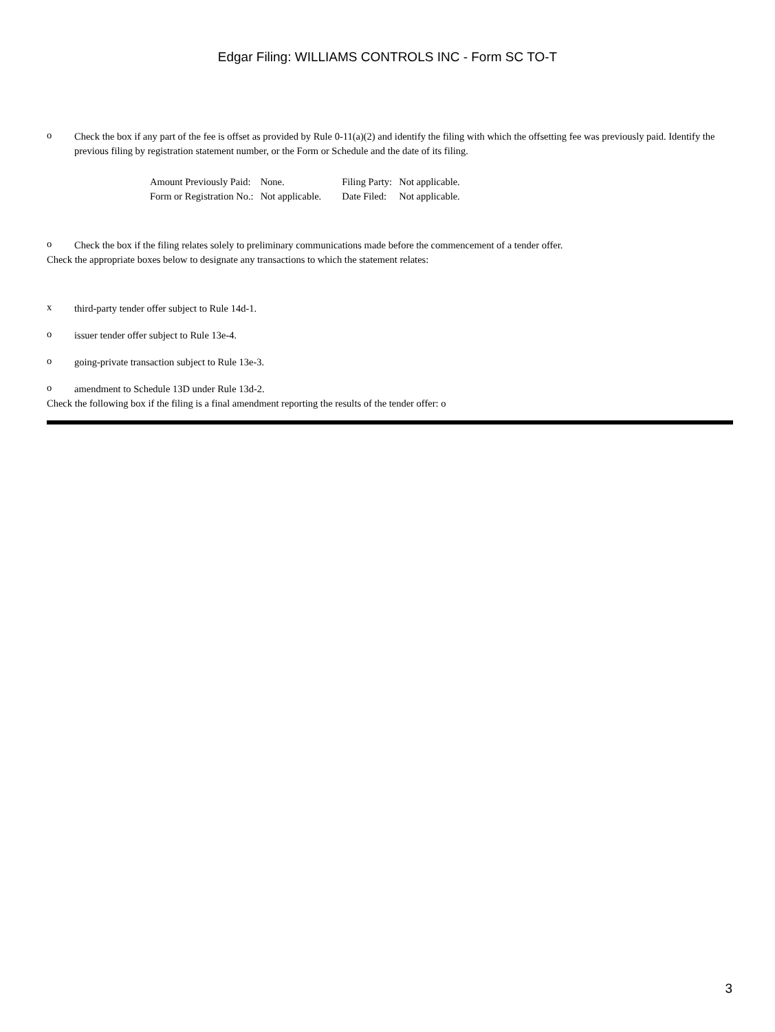Edgar Filing: WILLIAMS CONTROLS INC - Form SC TO-T
o
Check the box if any part of the fee is offset as provided by Rule 0-11(a)(2) and identify the filing with which the offsetting fee was previously paid. Identify the previous filing by registration statement number, or the Form or Schedule and the date of its filing.
| Amount Previously Paid: | None. | Filing Party: | Not applicable. |
| Form or Registration No.: | Not applicable. | Date Filed: | Not applicable. |
o
Check the box if the filing relates solely to preliminary communications made before the commencement of a tender offer.
Check the appropriate boxes below to designate any transactions to which the statement relates:
x
third-party tender offer subject to Rule 14d-1.
o
issuer tender offer subject to Rule 13e-4.
o
going-private transaction subject to Rule 13e-3.
o
amendment to Schedule 13D under Rule 13d-2.
Check the following box if the filing is a final amendment reporting the results of the tender offer: o
3